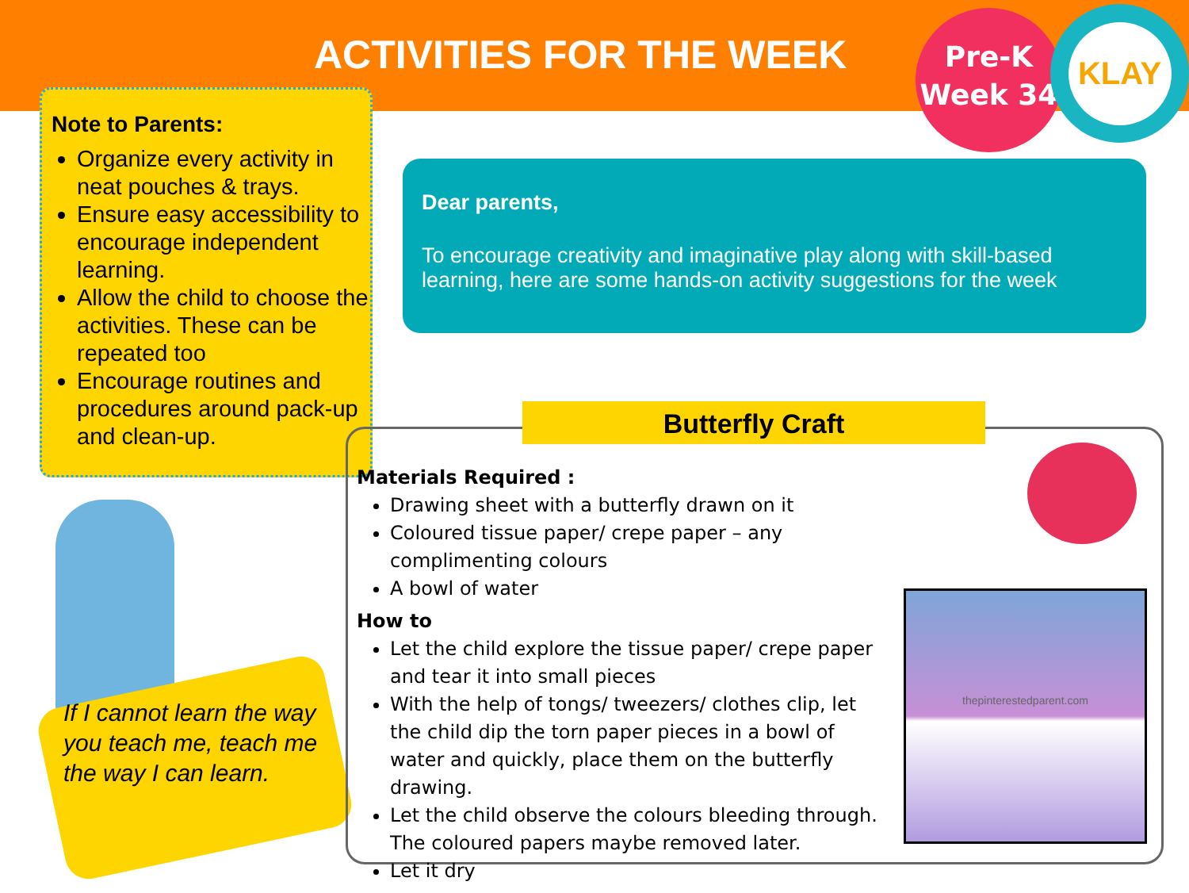ACTIVITIES FOR THE WEEK
Pre-K
Week 34
KLAY
Note to Parents:
Organize every activity in neat pouches & trays.
Ensure easy accessibility to encourage independent learning.
Allow the child to choose the activities. These can be repeated too
Encourage routines and procedures around pack-up and clean-up.
Dear parents,
To encourage creativity and imaginative play along with skill-based learning, here are some hands-on activity suggestions for the week
If I cannot learn the way you teach me, teach me the way I can learn.
Butterfly Craft
Materials Required :
Drawing sheet with a butterfly drawn on it
Coloured tissue paper/ crepe paper – any complimenting colours
A bowl of water
How to
Let the child explore the tissue paper/ crepe paper and tear it into small pieces
With the help of tongs/ tweezers/ clothes clip, let the child dip the torn paper pieces in a bowl of water and quickly, place them on the butterfly drawing.
Let the child observe the colours bleeding through. The coloured papers maybe removed later.
Let it dry
thepinterestedparent.com